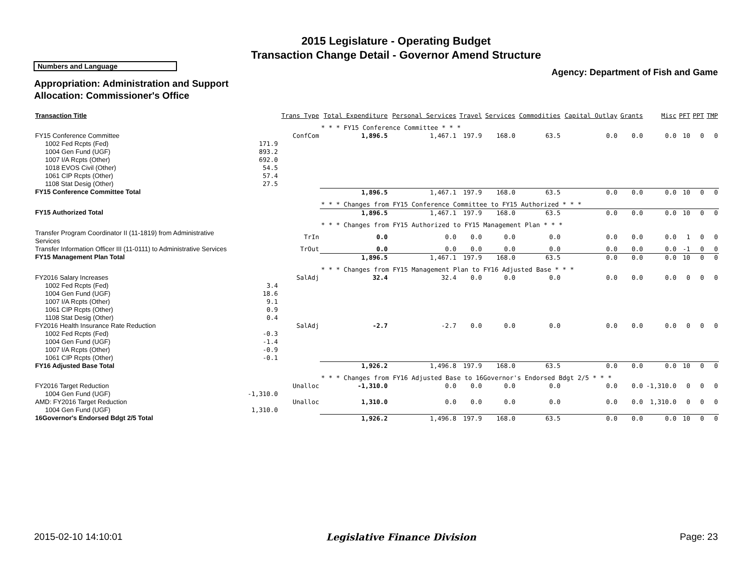2015 Legislature - Operating Budget
Transaction Change Detail - Governor Amend Structure
Numbers and Language
Agency: Department of Fish and Game
Appropriation: Administration and Support
Allocation: Commissioner's Office
| Transaction Title | | Trans Type | Total Expenditure | Personal Services | Travel | Services | Commodities | Capital Outlay | Grants | Misc | PFT | PPT | TMP |
| --- | --- | --- | --- | --- | --- | --- | --- | --- | --- | --- | --- | --- | --- |
| | | | * * * FY15 Conference Committee * * * | | | | | | | | | | |
| FY15 Conference Committee | | ConfCom | 1,896.5 | 1,467.1 | 197.9 | 168.0 | 63.5 | 0.0 | 0.0 | 0.0 | 10 | 0 | 0 |
| 1002 Fed Rcpts (Fed) | 171.9 | | | | | | | | | | | | |
| 1004 Gen Fund (UGF) | 893.2 | | | | | | | | | | | | |
| 1007 I/A Rcpts (Other) | 692.0 | | | | | | | | | | | | |
| 1018 EVOS Civil (Other) | 54.5 | | | | | | | | | | | | |
| 1061 CIP Rcpts (Other) | 57.4 | | | | | | | | | | | | |
| 1108 Stat Desig (Other) | 27.5 | | | | | | | | | | | | |
| FY15 Conference Committee Total | | | 1,896.5 | 1,467.1 | 197.9 | 168.0 | 63.5 | 0.0 | 0.0 | 0.0 | 10 | 0 | 0 |
| | | | * * * Changes from FY15 Conference Committee to FY15 Authorized * * * | | | | | | | | | | |
| FY15 Authorized Total | | | 1,896.5 | 1,467.1 | 197.9 | 168.0 | 63.5 | 0.0 | 0.0 | 0.0 | 10 | 0 | 0 |
| | | | * * * Changes from FY15 Authorized to FY15 Management Plan * * * | | | | | | | | | | |
| Transfer Program Coordinator II (11-1819) from Administrative Services | | TrIn | 0.0 | 0.0 | 0.0 | 0.0 | 0.0 | 0.0 | 0.0 | 0.0 | 1 | 0 | 0 |
| Transfer Information Officer III (11-0111) to Administrative Services | | TrOut | 0.0 | 0.0 | 0.0 | 0.0 | 0.0 | 0.0 | 0.0 | 0.0 | -1 | 0 | 0 |
| FY15 Management Plan Total | | | 1,896.5 | 1,467.1 | 197.9 | 168.0 | 63.5 | 0.0 | 0.0 | 0.0 | 10 | 0 | 0 |
| | | | * * * Changes from FY15 Management Plan to FY16 Adjusted Base * * * | | | | | | | | | | |
| FY2016 Salary Increases | | SalAdj | 32.4 | 32.4 | 0.0 | 0.0 | 0.0 | 0.0 | 0.0 | 0.0 | 0 | 0 | 0 |
| 1002 Fed Rcpts (Fed) | 3.4 | | | | | | | | | | | | |
| 1004 Gen Fund (UGF) | 18.6 | | | | | | | | | | | | |
| 1007 I/A Rcpts (Other) | 9.1 | | | | | | | | | | | | |
| 1061 CIP Rcpts (Other) | 0.9 | | | | | | | | | | | | |
| 1108 Stat Desig (Other) | 0.4 | | | | | | | | | | | | |
| FY2016 Health Insurance Rate Reduction | | SalAdj | -2.7 | -2.7 | 0.0 | 0.0 | 0.0 | 0.0 | 0.0 | 0.0 | 0 | 0 | 0 |
| 1002 Fed Rcpts (Fed) | -0.3 | | | | | | | | | | | | |
| 1004 Gen Fund (UGF) | -1.4 | | | | | | | | | | | | |
| 1007 I/A Rcpts (Other) | -0.9 | | | | | | | | | | | | |
| 1061 CIP Rcpts (Other) | -0.1 | | | | | | | | | | | | |
| FY16 Adjusted Base Total | | | 1,926.2 | 1,496.8 | 197.9 | 168.0 | 63.5 | 0.0 | 0.0 | 0.0 | 10 | 0 | 0 |
| | | | * * * Changes from FY16 Adjusted Base to 16Governor's Endorsed Bdgt 2/5 * * * | | | | | | | | | | |
| FY2016 Target Reduction | | Unalloc | -1,310.0 | 0.0 | 0.0 | 0.0 | 0.0 | 0.0 | 0.0 | -1,310.0 | 0 | 0 | 0 |
| 1004 Gen Fund (UGF) | -1,310.0 | | | | | | | | | | | | |
| AMD: FY2016 Target Reduction | | Unalloc | 1,310.0 | 0.0 | 0.0 | 0.0 | 0.0 | 0.0 | 0.0 | 1,310.0 | 0 | 0 | 0 |
| 1004 Gen Fund (UGF) | 1,310.0 | | | | | | | | | | | | |
| 16Governor's Endorsed Bdgt 2/5 Total | | | 1,926.2 | 1,496.8 | 197.9 | 168.0 | 63.5 | 0.0 | 0.0 | 0.0 | 10 | 0 | 0 |
2015-02-10 14:10:01 Legislative Finance Division Page: 23